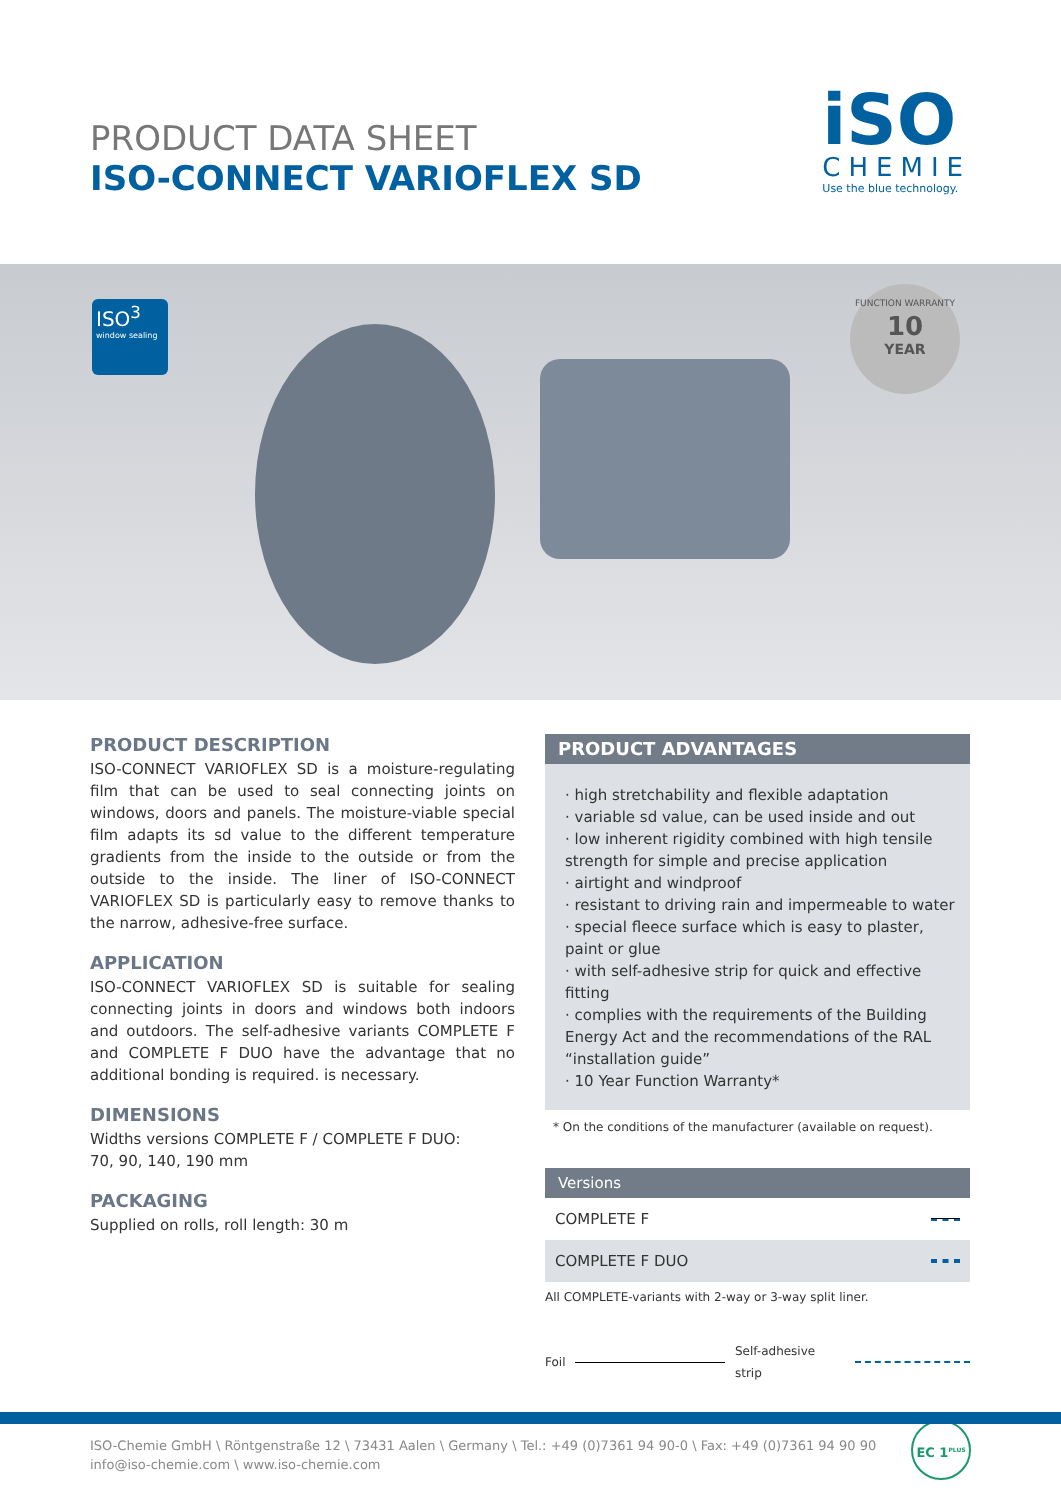PRODUCT DATA SHEET
ISO-CONNECT VARIOFLEX SD
iSO
CHEMIE
Use the blue technology.
ISO<sup>3</sup>
window sealing
FUNCTION WARRANTY
10
YEAR
PRODUCT DESCRIPTION
ISO-CONNECT VARIOFLEX SD is a moisture-regulating film that can be used to seal connecting joints on windows, doors and panels. The moisture-viable special film adapts its sd value to the different temperature gradients from the inside to the outside or from the outside to the inside. The liner of ISO-CONNECT VARIOFLEX SD is particularly easy to remove thanks to the narrow, adhesive-free surface.
APPLICATION
ISO-CONNECT VARIOFLEX SD is suitable for sealing connecting joints in doors and windows both indoors and outdoors. The self-adhesive variants COMPLETE F and COMPLETE F DUO have the advantage that no additional bonding is required. is necessary.
DIMENSIONS
Widths versions COMPLETE F / COMPLETE F DUO:
70, 90, 140, 190 mm
PACKAGING
Supplied on rolls, roll length: 30 m
PRODUCT ADVANTAGES
· high stretchability and flexible adaptation
· variable sd value, can be used inside and out
· low inherent rigidity combined with high tensile strength for simple and precise application
· airtight and windproof
· resistant to driving rain and impermeable to water
· special fleece surface which is easy to plaster, paint or glue
· with self-adhesive strip for quick and effective fitting
· complies with the requirements of the Building Energy Act and the recommendations of the RAL “installation guide”
· 10 Year Function Warranty*
* On the conditions of the manufacturer (available on request).
Versions
| COMPLETE F | |
| COMPLETE F DUO | |
All COMPLETE-variants with 2-way or 3-way split liner.
Foil Self-adhesive strip
EC 1<sup>PLUS</sup>
ISO-Chemie GmbH \ Röntgenstraße 12 \ 73431 Aalen \ Germany \ Tel.: +49 (0)7361 94 90-0 \ Fax: +49 (0)7361 94 90 90
info@iso-chemie.com \ www.iso-chemie.com